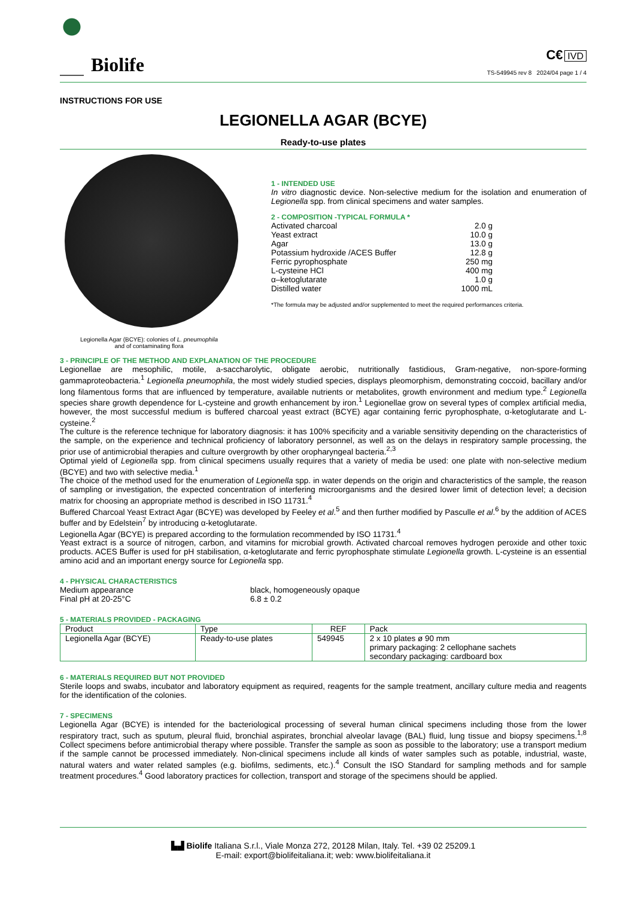Biolife
C€ IVD
TS-549945 rev 8 2024/04 page 1 / 4
INSTRUCTIONS FOR USE
LEGIONELLA AGAR (BCYE)
Ready-to-use plates
Legionella Agar (BCYE): colonies of L. pneumophila
and of contaminating flora
1 - INTENDED USE
In vitro diagnostic device. Non-selective medium for the isolation and enumeration of Legionella spp. from clinical specimens and water samples.
2 - COMPOSITION -TYPICAL FORMULA *
| Activated charcoal | 2.0 g |
| Yeast extract | 10.0 g |
| Agar | 13.0 g |
| Potassium hydroxide /ACES Buffer | 12.8 g |
| Ferric pyrophosphate | 250 mg |
| L-cysteine HCl | 400 mg |
| α–ketoglutarate | 1.0 g |
| Distilled water | 1000 mL |
*The formula may be adjusted and/or supplemented to meet the required performances criteria.
3 - PRINCIPLE OF THE METHOD AND EXPLANATION OF THE PROCEDURE
Legionellae are mesophilic, motile, a-saccharolytic, obligate aerobic, nutritionally fastidious, Gram-negative, non-spore-forming gammaproteobacteria.<sup>1</sup> Legionella pneumophila, the most widely studied species, displays pleomorphism, demonstrating coccoid, bacillary and/or long filamentous forms that are influenced by temperature, available nutrients or metabolites, growth environment and medium type.<sup>2</sup> Legionella species share growth dependence for L-cysteine and growth enhancement by iron.<sup>1</sup> Legionellae grow on several types of complex artificial media, however, the most successful medium is buffered charcoal yeast extract (BCYE) agar containing ferric pyrophosphate, α-ketoglutarate and L-cysteine.<sup>2</sup>
The culture is the reference technique for laboratory diagnosis: it has 100% specificity and a variable sensitivity depending on the characteristics of the sample, on the experience and technical proficiency of laboratory personnel, as well as on the delays in respiratory sample processing, the prior use of antimicrobial therapies and culture overgrowth by other oropharyngeal bacteria.<sup>2,3</sup>
Optimal yield of Legionella spp. from clinical specimens usually requires that a variety of media be used: one plate with non-selective medium (BCYE) and two with selective media.<sup>1</sup>
The choice of the method used for the enumeration of Legionella spp. in water depends on the origin and characteristics of the sample, the reason of sampling or investigation, the expected concentration of interfering microorganisms and the desired lower limit of detection level; a decision matrix for choosing an appropriate method is described in ISO 11731.<sup>4</sup>
Buffered Charcoal Yeast Extract Agar (BCYE) was developed by Feeley et al.<sup>5</sup> and then further modified by Pasculle et al.<sup>6</sup> by the addition of ACES buffer and by Edelstein<sup>7</sup> by introducing α-ketoglutarate.
Legionella Agar (BCYE) is prepared according to the formulation recommended by ISO 11731.<sup>4</sup>
Yeast extract is a source of nitrogen, carbon, and vitamins for microbial growth. Activated charcoal removes hydrogen peroxide and other toxic products. ACES Buffer is used for pH stabilisation, α-ketoglutarate and ferric pyrophosphate stimulate Legionella growth. L-cysteine is an essential amino acid and an important energy source for Legionella spp.
4 - PHYSICAL CHARACTERISTICS
Medium appearance black, homogeneously opaque Final pH at 20-25°C 6.8 ± 0.2
5 - MATERIALS PROVIDED - PACKAGING
| Product | Type | REF | Pack |
| --- | --- | --- | --- |
| Legionella Agar (BCYE) | Ready-to-use plates | 549945 | 2 x 10 plates ø 90 mm primary packaging: 2 cellophane sachets secondary packaging: cardboard box |
6 - MATERIALS REQUIRED BUT NOT PROVIDED
Sterile loops and swabs, incubator and laboratory equipment as required, reagents for the sample treatment, ancillary culture media and reagents for the identification of the colonies.
7 - SPECIMENS
Legionella Agar (BCYE) is intended for the bacteriological processing of several human clinical specimens including those from the lower respiratory tract, such as sputum, pleural fluid, bronchial aspirates, bronchial alveolar lavage (BAL) fluid, lung tissue and biopsy specimens.<sup>1,8</sup> Collect specimens before antimicrobial therapy where possible. Transfer the sample as soon as possible to the laboratory; use a transport medium if the sample cannot be processed immediately. Non-clinical specimens include all kinds of water samples such as potable, industrial, waste, natural waters and water related samples (e.g. biofilms, sediments, etc.).<sup>4</sup> Consult the ISO Standard for sampling methods and for sample treatment procedures.<sup>4</sup> Good laboratory practices for collection, transport and storage of the specimens should be applied.
▙▟ Biolife Italiana S.r.l., Viale Monza 272, 20128 Milan, Italy. Tel. +39 02 25209.1
E-mail: export@biolifeitaliana.it; web: www.biolifeitaliana.it